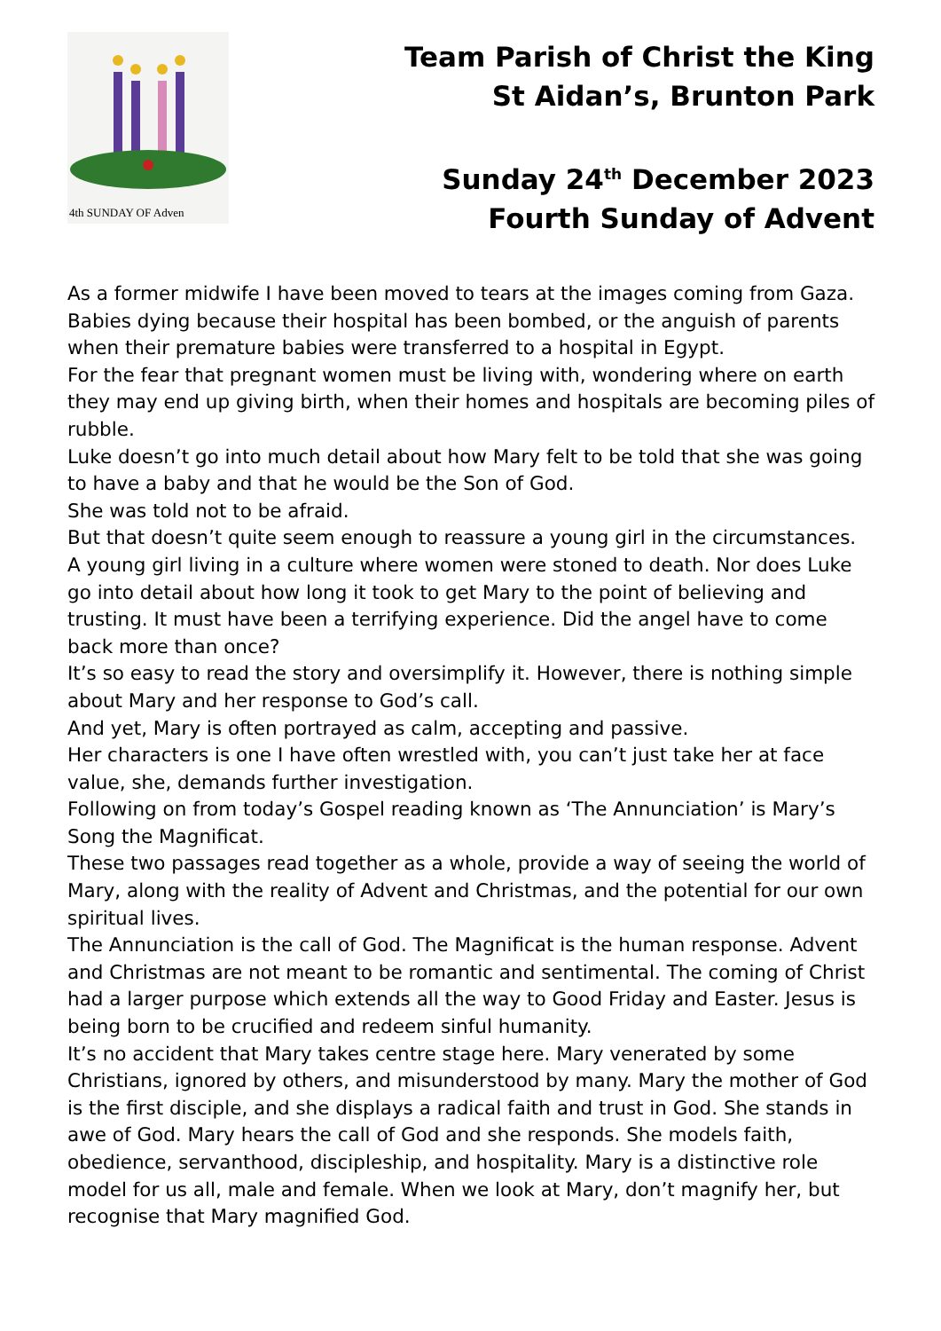4th SUNDAY OF Adven
Team Parish of Christ the King
St Aidan’s, Brunton Park
Sunday 24<sup>th</sup> December 2023
Fourth Sunday of Advent
As a former midwife I have been moved to tears at the images coming from Gaza. Babies dying because their hospital has been bombed, or the anguish of parents when their premature babies were transferred to a hospital in Egypt.
For the fear that pregnant women must be living with, wondering where on earth they may end up giving birth, when their homes and hospitals are becoming piles of rubble.
Luke doesn’t go into much detail about how Mary felt to be told that she was going to have a baby and that he would be the Son of God.
She was told not to be afraid.
But that doesn’t quite seem enough to reassure a young girl in the circumstances. A young girl living in a culture where women were stoned to death. Nor does Luke go into detail about how long it took to get Mary to the point of believing and trusting. It must have been a terrifying experience. Did the angel have to come back more than once?
It’s so easy to read the story and oversimplify it. However, there is nothing simple about Mary and her response to God’s call.
And yet, Mary is often portrayed as calm, accepting and passive.
Her characters is one I have often wrestled with, you can’t just take her at face value, she, demands further investigation.
Following on from today’s Gospel reading known as ‘The Annunciation’ is Mary’s Song the Magnificat.
These two passages read together as a whole, provide a way of seeing the world of Mary, along with the reality of Advent and Christmas, and the potential for our own spiritual lives.
The Annunciation is the call of God. The Magnificat is the human response. Advent and Christmas are not meant to be romantic and sentimental. The coming of Christ had a larger purpose which extends all the way to Good Friday and Easter. Jesus is being born to be crucified and redeem sinful humanity.
It’s no accident that Mary takes centre stage here. Mary venerated by some Christians, ignored by others, and misunderstood by many. Mary the mother of God is the first disciple, and she displays a radical faith and trust in God. She stands in awe of God. Mary hears the call of God and she responds. She models faith, obedience, servanthood, discipleship, and hospitality. Mary is a distinctive role model for us all, male and female. When we look at Mary, don’t magnify her, but recognise that Mary magnified God.